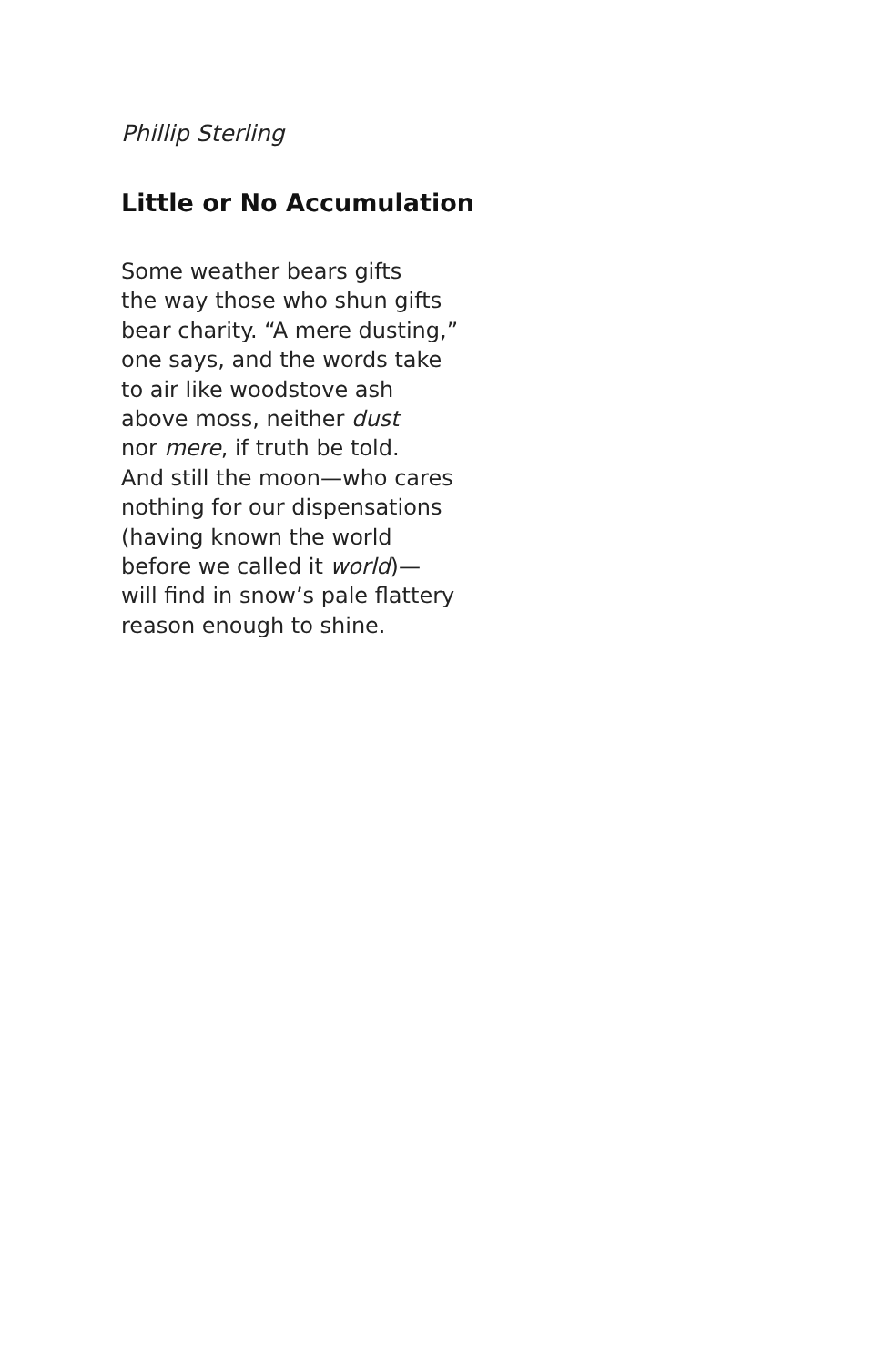Phillip Sterling
Little or No Accumulation
Some weather bears gifts
the way those who shun gifts
bear charity. “A mere dusting,”
one says, and the words take
to air like woodstove ash
above moss, neither dust
nor mere, if truth be told.
And still the moon—who cares
nothing for our dispensations
(having known the world
before we called it world)—
will find in snow’s pale flattery
reason enough to shine.